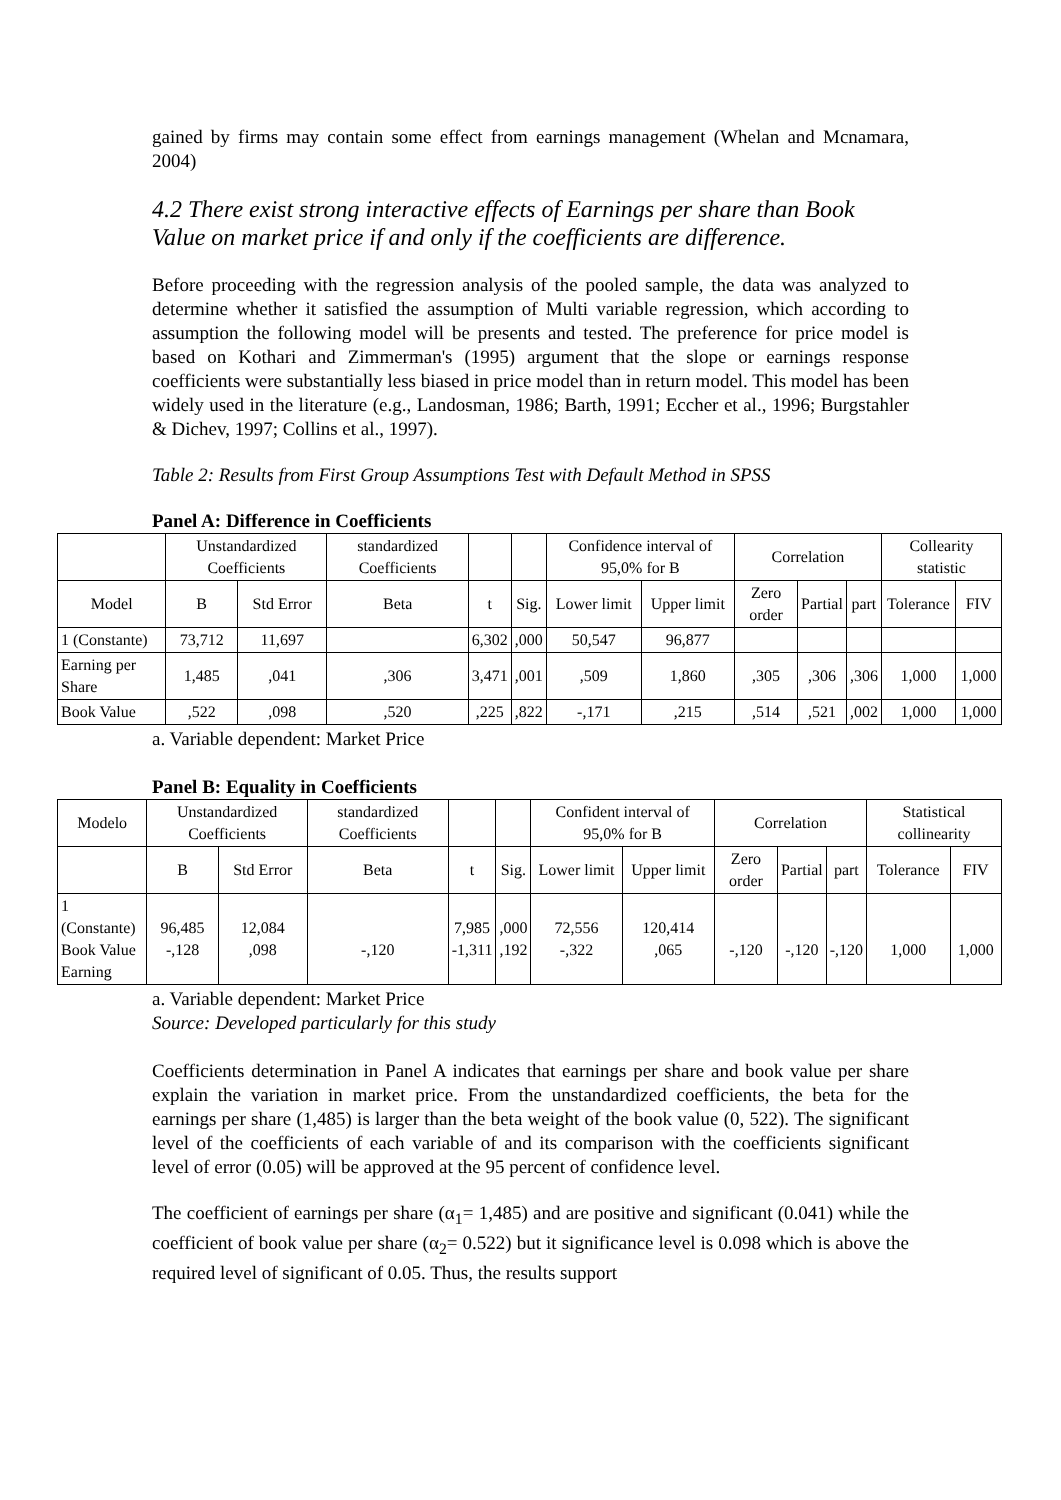gained by firms may contain some effect from earnings management (Whelan and Mcnamara, 2004)
4.2 There exist strong interactive effects of Earnings per share than Book Value on market price if and only if the coefficients are difference.
Before proceeding with the regression analysis of the pooled sample, the data was analyzed to determine whether it satisfied the assumption of Multi variable regression, which according to assumption the following model will be presents and tested. The preference for price model is based on Kothari and Zimmerman's (1995) argument that the slope or earnings response coefficients were substantially less biased in price model than in return model. This model has been widely used in the literature (e.g., Landosman, 1986; Barth, 1991; Eccher et al., 1996; Burgstahler & Dichev, 1997; Collins et al., 1997).
Table 2: Results from First Group Assumptions Test with Default Method in SPSS
Panel A: Difference in Coefficients
| | Unstandardized Coefficients | | standardized Coefficients | | | Confidence interval of 95,0% for B | | Correlation | | | Collearity statistic | |
| --- | --- | --- | --- | --- | --- | --- | --- | --- | --- | --- | --- | --- |
| Model | B | Std Error | Beta | t | Sig. | Lower limit | Upper limit | Zero order | Partial | part | Tolerance | FIV |
| 1 (Constante) | 73,712 | 11,697 | | 6,302 | ,000 | 50,547 | 96,877 | | | | | |
| Earning per Share | 1,485 | ,041 | ,306 | 3,471 | ,001 | ,509 | 1,860 | ,305 | ,306 | ,306 | 1,000 | 1,000 |
| Book Value | ,522 | ,098 | ,520 | ,225 | ,822 | -,171 | ,215 | ,514 | ,521 | ,002 | 1,000 | 1,000 |
a. Variable dependent: Market Price
Panel B: Equality in Coefficients
| Modelo | Unstandardized Coefficients | | standardized Coefficients | | | Confident interval of 95,0% for B | | Correlation | | | Statistical collinearity | |
| --- | --- | --- | --- | --- | --- | --- | --- | --- | --- | --- | --- | --- |
| | B | Std Error | Beta | t | Sig. | Lower limit | Upper limit | Zero order | Partial | part | Tolerance | FIV |
| 1 (Constante) Book Value Earning | 96,485 -,128 | 12,084 ,098 | -,120 | 7,985 -1,311 | ,000 ,192 | 72,556 -,322 | 120,414 ,065 | -,120 | -,120 | -,120 | 1,000 | 1,000 |
a. Variable dependent: Market Price
Source: Developed particularly for this study
Coefficients determination in Panel A indicates that earnings per share and book value per share explain the variation in market price. From the unstandardized coefficients, the beta for the earnings per share (1,485) is larger than the beta weight of the book value (0, 522). The significant level of the coefficients of each variable of and its comparison with the coefficients significant level of error (0.05) will be approved at the 95 percent of confidence level.
The coefficient of earnings per share (α<sub>1</sub>= 1,485) and are positive and significant (0.041) while the coefficient of book value per share (α<sub>2</sub>= 0.522) but it significance level is 0.098 which is above the required level of significant of 0.05. Thus, the results support